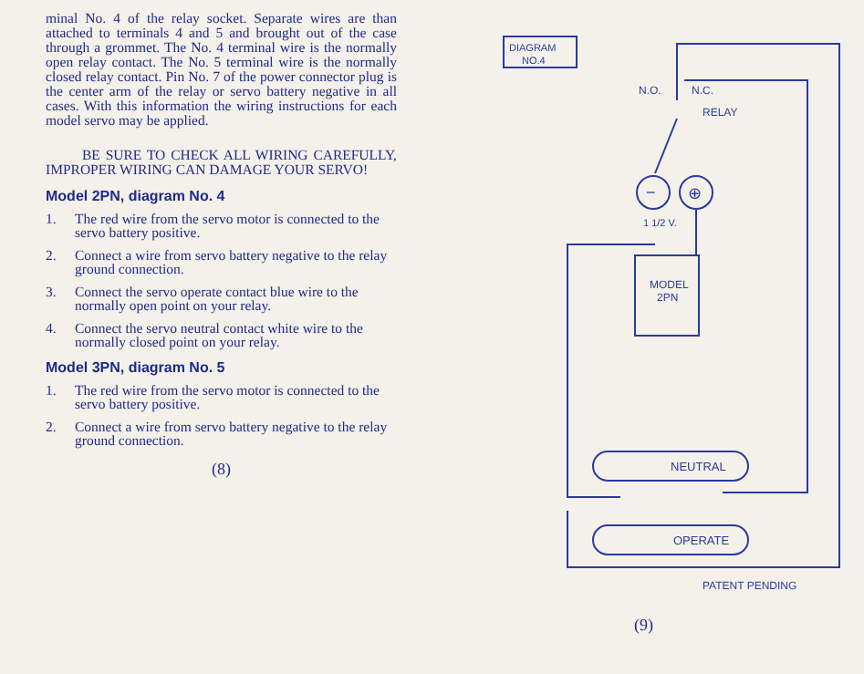minal No. 4 of the relay socket. Separate wires are than attached to terminals 4 and 5 and brought out of the case through a grommet. The No. 4 terminal wire is the normally open relay contact. The No. 5 terminal wire is the normally closed relay contact. Pin No. 7 of the power connector plug is the center arm of the relay or servo battery negative in all cases. With this information the wiring instructions for each model servo may be applied.
BE SURE TO CHECK ALL WIRING CAREFULLY, IMPROPER WIRING CAN DAMAGE YOUR SERVO!
Model 2PN, diagram No. 4
1. The red wire from the servo motor is connected to the servo battery positive.
2. Connect a wire from servo battery negative to the relay ground connection.
3. Connect the servo operate contact blue wire to the normally open point on your relay.
4. Connect the servo neutral contact white wire to the normally closed point on your relay.
Model 3PN, diagram No. 5
1. The red wire from the servo motor is connected to the servo battery positive.
2. Connect a wire from servo battery negative to the relay ground connection.
(8)
DIAGRAM
NO.4
N.O.
N.C.
RELAY
−
⊕
1 1/2 V.
MODEL
2PN
NEUTRAL
OPERATE
PATENT PENDING
(9)